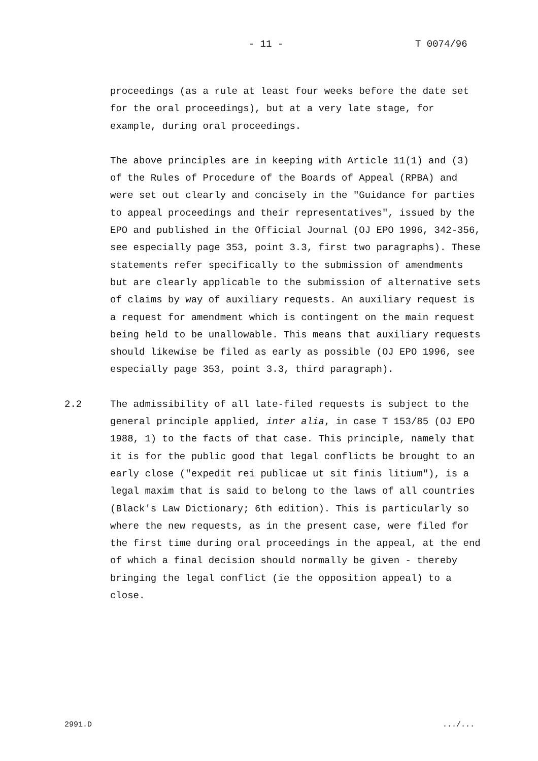- 11 - T 0074/96
proceedings (as a rule at least four weeks before the date set for the oral proceedings), but at a very late stage, for example, during oral proceedings.
The above principles are in keeping with Article 11(1) and (3) of the Rules of Procedure of the Boards of Appeal (RPBA) and were set out clearly and concisely in the "Guidance for parties to appeal proceedings and their representatives", issued by the EPO and published in the Official Journal (OJ EPO 1996, 342-356, see especially page 353, point 3.3, first two paragraphs). These statements refer specifically to the submission of amendments but are clearly applicable to the submission of alternative sets of claims by way of auxiliary requests. An auxiliary request is a request for amendment which is contingent on the main request being held to be unallowable. This means that auxiliary requests should likewise be filed as early as possible (OJ EPO 1996, see especially page 353, point 3.3, third paragraph).
2.2 The admissibility of all late-filed requests is subject to the general principle applied, inter alia, in case T 153/85 (OJ EPO 1988, 1) to the facts of that case. This principle, namely that it is for the public good that legal conflicts be brought to an early close ("expedit rei publicae ut sit finis litium"), is a legal maxim that is said to belong to the laws of all countries (Black's Law Dictionary; 6th edition). This is particularly so where the new requests, as in the present case, were filed for the first time during oral proceedings in the appeal, at the end of which a final decision should normally be given - thereby bringing the legal conflict (ie the opposition appeal) to a close.
2991.D .../...